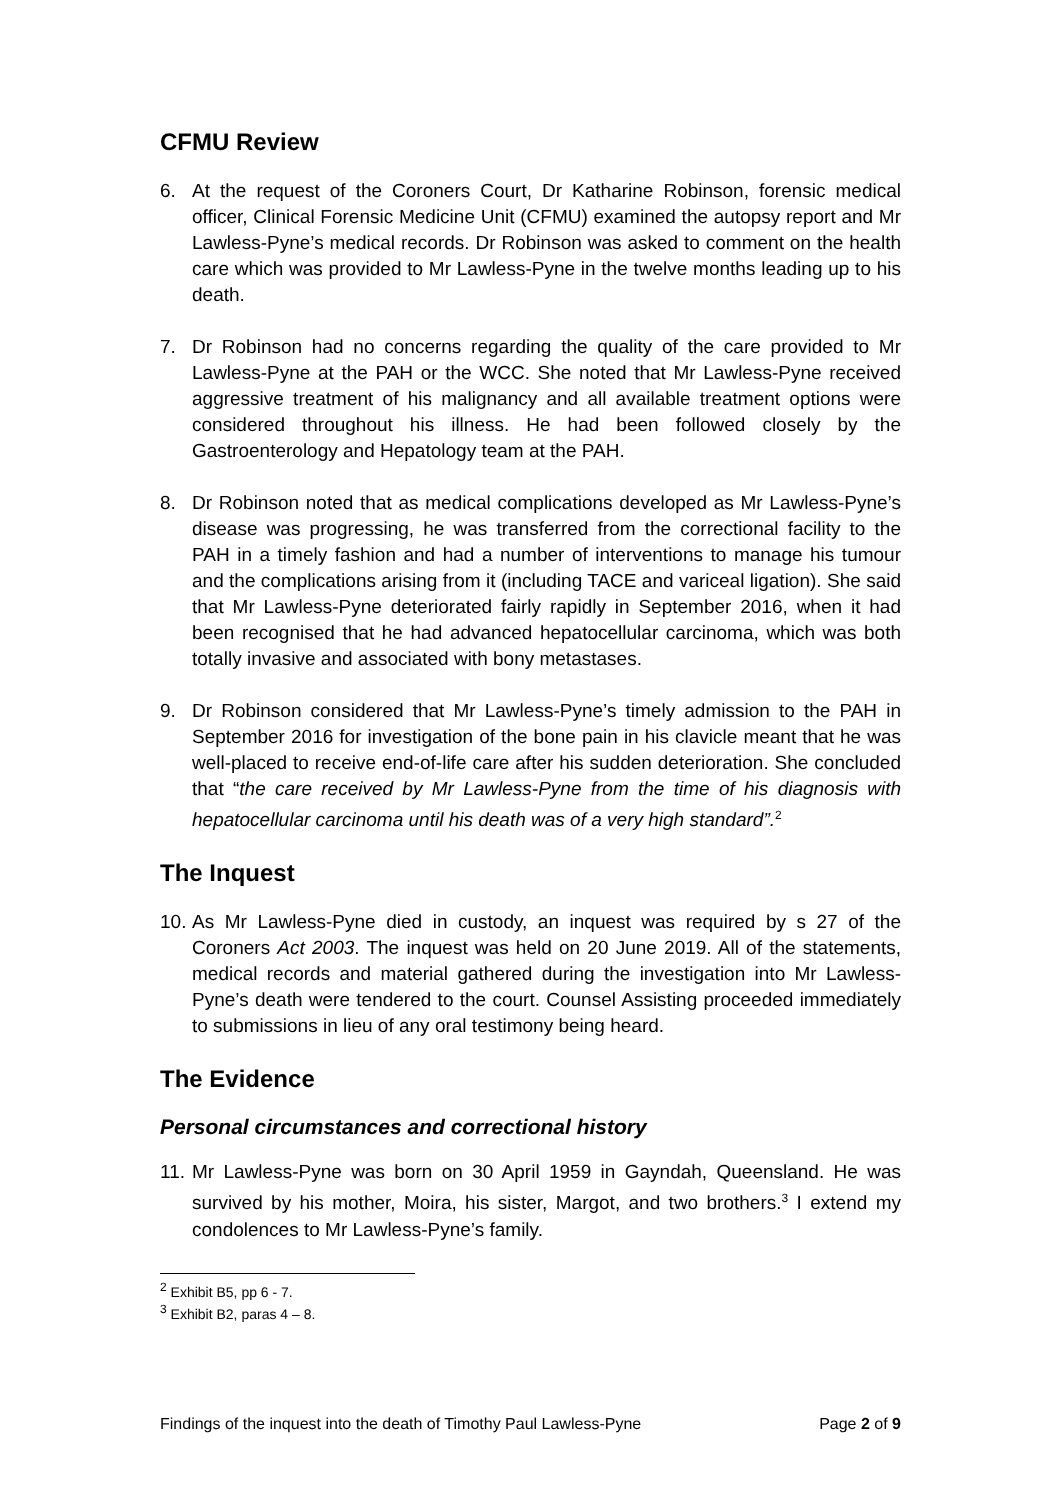CFMU Review
6. At the request of the Coroners Court, Dr Katharine Robinson, forensic medical officer, Clinical Forensic Medicine Unit (CFMU) examined the autopsy report and Mr Lawless-Pyne’s medical records. Dr Robinson was asked to comment on the health care which was provided to Mr Lawless-Pyne in the twelve months leading up to his death.
7. Dr Robinson had no concerns regarding the quality of the care provided to Mr Lawless-Pyne at the PAH or the WCC. She noted that Mr Lawless-Pyne received aggressive treatment of his malignancy and all available treatment options were considered throughout his illness. He had been followed closely by the Gastroenterology and Hepatology team at the PAH.
8. Dr Robinson noted that as medical complications developed as Mr Lawless-Pyne’s disease was progressing, he was transferred from the correctional facility to the PAH in a timely fashion and had a number of interventions to manage his tumour and the complications arising from it (including TACE and variceal ligation). She said that Mr Lawless-Pyne deteriorated fairly rapidly in September 2016, when it had been recognised that he had advanced hepatocellular carcinoma, which was both totally invasive and associated with bony metastases.
9. Dr Robinson considered that Mr Lawless-Pyne’s timely admission to the PAH in September 2016 for investigation of the bone pain in his clavicle meant that he was well-placed to receive end-of-life care after his sudden deterioration. She concluded that “the care received by Mr Lawless-Pyne from the time of his diagnosis with hepatocellular carcinoma until his death was of a very high standard”.<sup>2</sup>
The Inquest
10. As Mr Lawless-Pyne died in custody, an inquest was required by s 27 of the Coroners Act 2003. The inquest was held on 20 June 2019. All of the statements, medical records and material gathered during the investigation into Mr Lawless-Pyne’s death were tendered to the court. Counsel Assisting proceeded immediately to submissions in lieu of any oral testimony being heard.
The Evidence
Personal circumstances and correctional history
11. Mr Lawless-Pyne was born on 30 April 1959 in Gayndah, Queensland. He was survived by his mother, Moira, his sister, Margot, and two brothers.<sup>3</sup> I extend my condolences to Mr Lawless-Pyne’s family.
<sup>2</sup> Exhibit B5, pp 6 - 7.
<sup>3</sup> Exhibit B2, paras 4 – 8.
Findings of the inquest into the death of Timothy Paul Lawless-Pyne Page 2 of 9